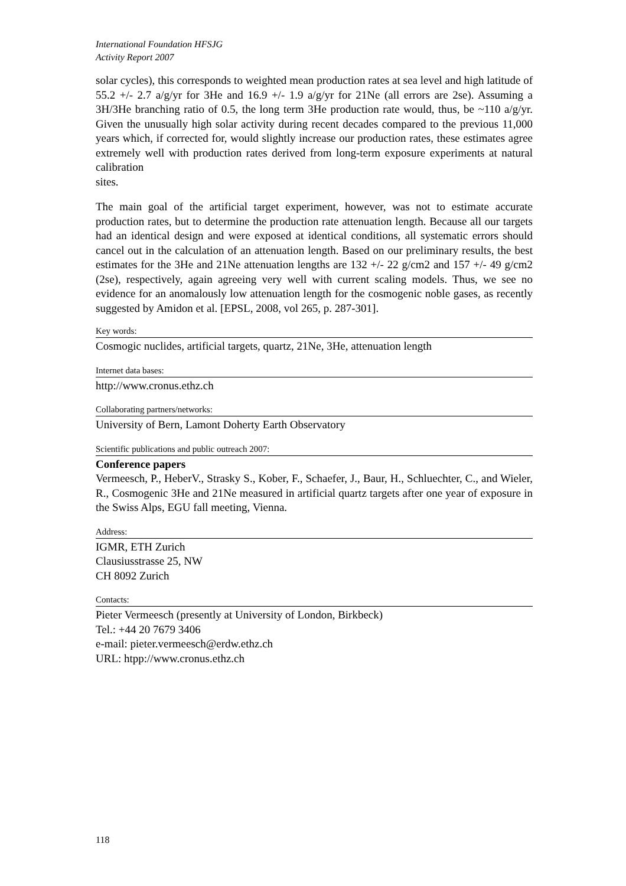International Foundation HFSJG
Activity Report 2007
solar cycles), this corresponds to weighted mean production rates at sea level and high latitude of 55.2 +/- 2.7 a/g/yr for 3He and 16.9 +/- 1.9 a/g/yr for 21Ne (all errors are 2se). Assuming a 3H/3He branching ratio of 0.5, the long term 3He production rate would, thus, be ~110 a/g/yr. Given the unusually high solar activity during recent decades compared to the previous 11,000 years which, if corrected for, would slightly increase our production rates, these estimates agree extremely well with production rates derived from long-term exposure experiments at natural calibration
sites.
The main goal of the artificial target experiment, however, was not to estimate accurate production rates, but to determine the production rate attenuation length. Because all our targets had an identical design and were exposed at identical conditions, all systematic errors should cancel out in the calculation of an attenuation length. Based on our preliminary results, the best estimates for the 3He and 21Ne attenuation lengths are 132 +/- 22 g/cm2 and 157 +/- 49 g/cm2 (2se), respectively, again agreeing very well with current scaling models. Thus, we see no evidence for an anomalously low attenuation length for the cosmogenic noble gases, as recently suggested by Amidon et al. [EPSL, 2008, vol 265, p. 287-301].
Key words:
Cosmogic nuclides, artificial targets, quartz, 21Ne, 3He, attenuation length
Internet data bases:
http://www.cronus.ethz.ch
Collaborating partners/networks:
University of Bern, Lamont Doherty Earth Observatory
Scientific publications and public outreach 2007:
Conference papers
Vermeesch, P., HeberV., Strasky S., Kober, F., Schaefer, J., Baur, H., Schluechter, C., and Wieler, R., Cosmogenic 3He and 21Ne measured in artificial quartz targets after one year of exposure in the Swiss Alps, EGU fall meeting, Vienna.
Address:
IGMR, ETH Zurich
Clausiusstrasse 25, NW
CH 8092 Zurich
Contacts:
Pieter Vermeesch (presently at University of London, Birkbeck)
Tel.: +44 20 7679 3406
e-mail: pieter.vermeesch@erdw.ethz.ch
URL: htpp://www.cronus.ethz.ch
118